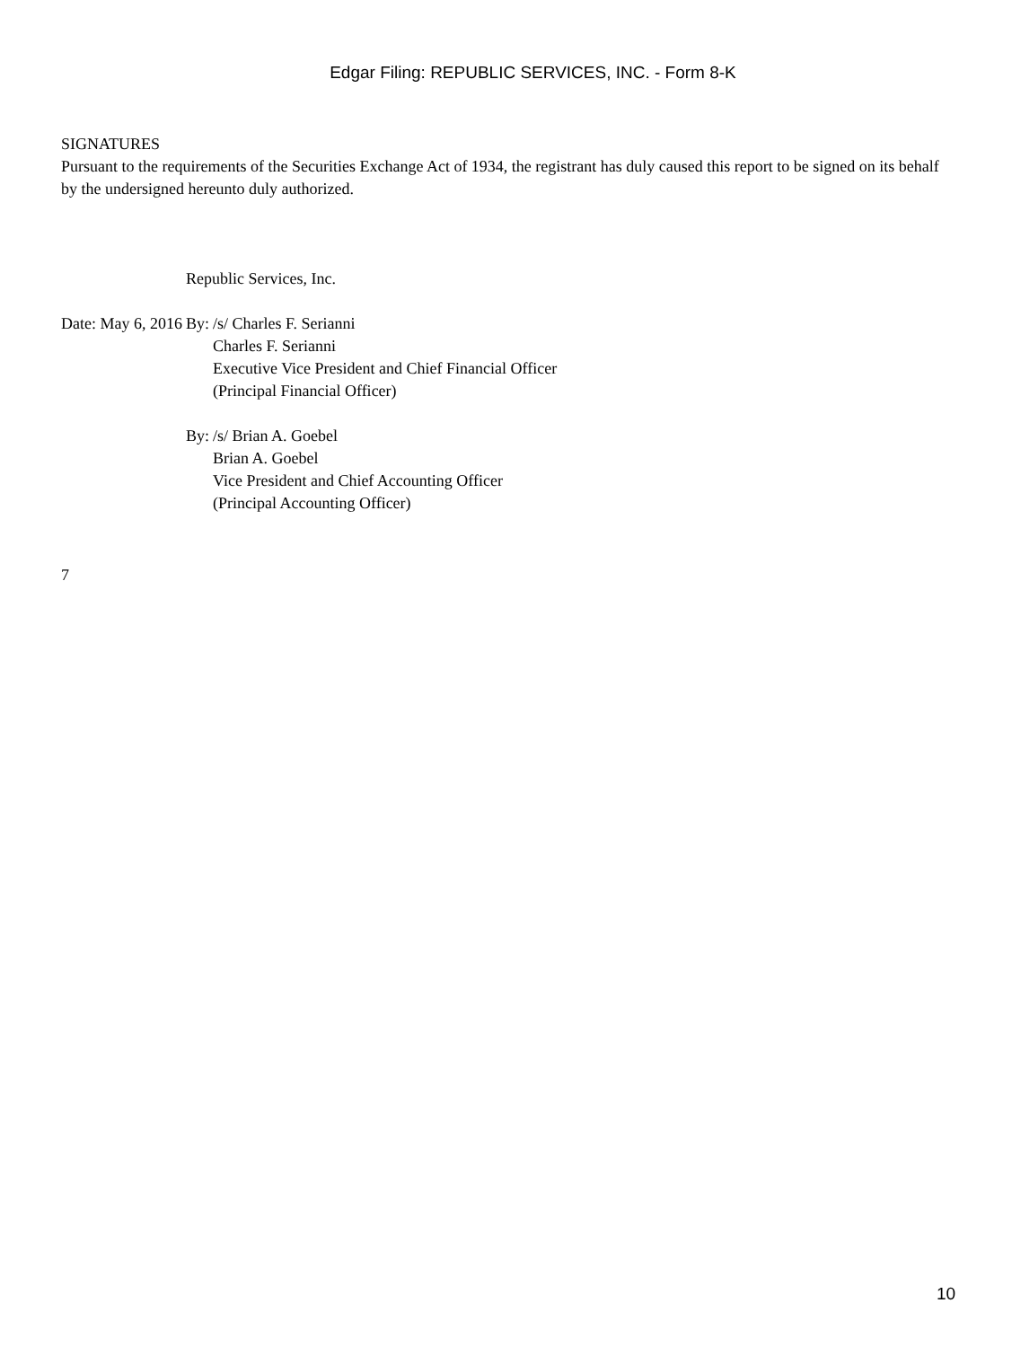Edgar Filing: REPUBLIC SERVICES, INC. - Form 8-K
SIGNATURES
Pursuant to the requirements of the Securities Exchange Act of 1934, the registrant has duly caused this report to be signed on its behalf by the undersigned hereunto duly authorized.
| | Republic Services, Inc. | |
| Date: May 6, 2016 | By: | /s/ Charles F. Serianni Charles F. Serianni Executive Vice President and Chief Financial Officer (Principal Financial Officer) |
| | By: | /s/ Brian A. Goebel Brian A. Goebel Vice President and Chief Accounting Officer (Principal Accounting Officer) |
7
10